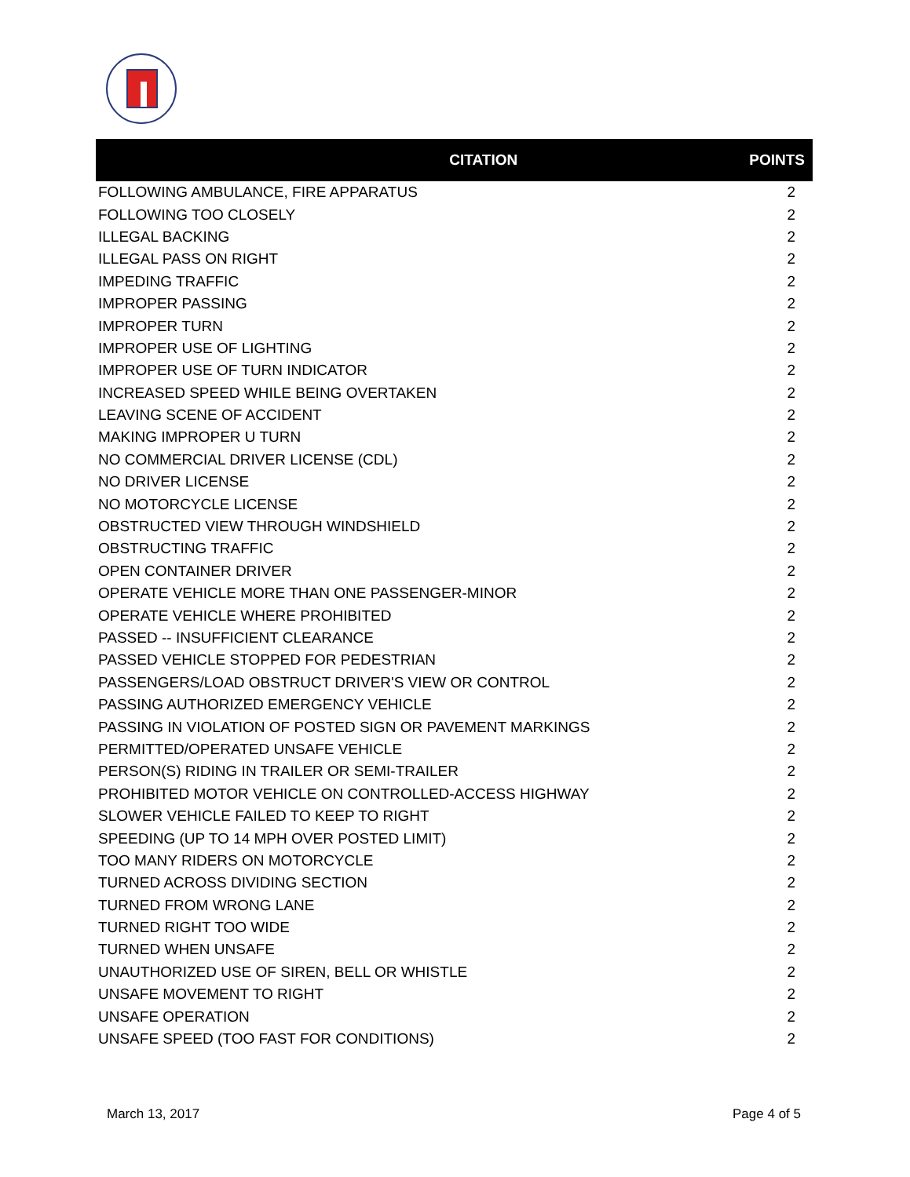| CITATION | POINTS |
| --- | --- |
| FOLLOWING AMBULANCE, FIRE APPARATUS | 2 |
| FOLLOWING TOO CLOSELY | 2 |
| ILLEGAL BACKING | 2 |
| ILLEGAL PASS ON RIGHT | 2 |
| IMPEDING TRAFFIC | 2 |
| IMPROPER PASSING | 2 |
| IMPROPER TURN | 2 |
| IMPROPER USE OF LIGHTING | 2 |
| IMPROPER USE OF TURN INDICATOR | 2 |
| INCREASED SPEED WHILE BEING OVERTAKEN | 2 |
| LEAVING SCENE OF ACCIDENT | 2 |
| MAKING IMPROPER U TURN | 2 |
| NO COMMERCIAL DRIVER LICENSE (CDL) | 2 |
| NO DRIVER LICENSE | 2 |
| NO MOTORCYCLE LICENSE | 2 |
| OBSTRUCTED VIEW THROUGH WINDSHIELD | 2 |
| OBSTRUCTING TRAFFIC | 2 |
| OPEN CONTAINER DRIVER | 2 |
| OPERATE VEHICLE MORE THAN ONE PASSENGER-MINOR | 2 |
| OPERATE VEHICLE WHERE PROHIBITED | 2 |
| PASSED -- INSUFFICIENT CLEARANCE | 2 |
| PASSED VEHICLE STOPPED FOR PEDESTRIAN | 2 |
| PASSENGERS/LOAD OBSTRUCT DRIVER'S VIEW OR CONTROL | 2 |
| PASSING AUTHORIZED EMERGENCY VEHICLE | 2 |
| PASSING IN VIOLATION OF POSTED SIGN OR PAVEMENT MARKINGS | 2 |
| PERMITTED/OPERATED UNSAFE VEHICLE | 2 |
| PERSON(S) RIDING IN TRAILER OR SEMI-TRAILER | 2 |
| PROHIBITED MOTOR VEHICLE ON CONTROLLED-ACCESS HIGHWAY | 2 |
| SLOWER VEHICLE FAILED TO KEEP TO RIGHT | 2 |
| SPEEDING (UP TO 14 MPH OVER POSTED LIMIT) | 2 |
| TOO MANY RIDERS ON MOTORCYCLE | 2 |
| TURNED ACROSS DIVIDING SECTION | 2 |
| TURNED FROM WRONG LANE | 2 |
| TURNED RIGHT TOO WIDE | 2 |
| TURNED WHEN UNSAFE | 2 |
| UNAUTHORIZED USE OF SIREN, BELL OR WHISTLE | 2 |
| UNSAFE MOVEMENT TO RIGHT | 2 |
| UNSAFE OPERATION | 2 |
| UNSAFE SPEED (TOO FAST FOR CONDITIONS) | 2 |
March 13, 2017 Page 4 of 5